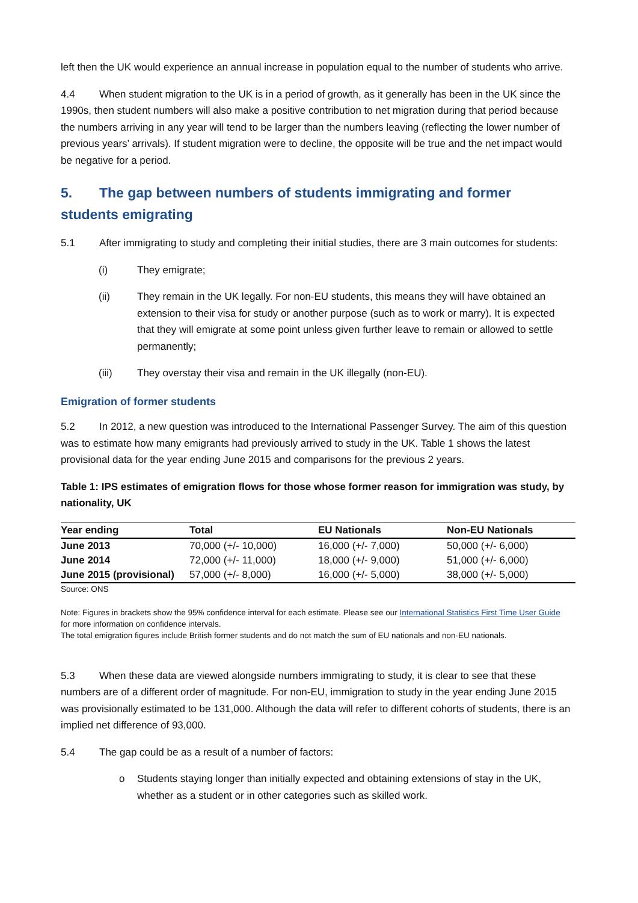left then the UK would experience an annual increase in population equal to the number of students who arrive.
4.4 When student migration to the UK is in a period of growth, as it generally has been in the UK since the 1990s, then student numbers will also make a positive contribution to net migration during that period because the numbers arriving in any year will tend to be larger than the numbers leaving (reflecting the lower number of previous years’ arrivals). If student migration were to decline, the opposite will be true and the net impact would be negative for a period.
5. The gap between numbers of students immigrating and former students emigrating
5.1 After immigrating to study and completing their initial studies, there are 3 main outcomes for students:
(i) They emigrate;
(ii) They remain in the UK legally. For non-EU students, this means they will have obtained an extension to their visa for study or another purpose (such as to work or marry). It is expected that they will emigrate at some point unless given further leave to remain or allowed to settle permanently;
(iii) They overstay their visa and remain in the UK illegally (non-EU).
Emigration of former students
5.2 In 2012, a new question was introduced to the International Passenger Survey. The aim of this question was to estimate how many emigrants had previously arrived to study in the UK. Table 1 shows the latest provisional data for the year ending June 2015 and comparisons for the previous 2 years.
Table 1: IPS estimates of emigration flows for those whose former reason for immigration was study, by nationality, UK
| Year ending | Total | EU Nationals | Non-EU Nationals |
| --- | --- | --- | --- |
| June 2013 | 70,000 (+/- 10,000) | 16,000 (+/- 7,000) | 50,000 (+/- 6,000) |
| June 2014 | 72,000 (+/- 11,000) | 18,000 (+/- 9,000) | 51,000 (+/- 6,000) |
| June 2015 (provisional) | 57,000 (+/- 8,000) | 16,000 (+/- 5,000) | 38,000 (+/- 5,000) |
Source: ONS
Note: Figures in brackets show the 95% confidence interval for each estimate. Please see our International Statistics First Time User Guide for more information on confidence intervals.
The total emigration figures include British former students and do not match the sum of EU nationals and non-EU nationals.
5.3 When these data are viewed alongside numbers immigrating to study, it is clear to see that these numbers are of a different order of magnitude. For non-EU, immigration to study in the year ending June 2015 was provisionally estimated to be 131,000. Although the data will refer to different cohorts of students, there is an implied net difference of 93,000.
5.4 The gap could be as a result of a number of factors:
o Students staying longer than initially expected and obtaining extensions of stay in the UK, whether as a student or in other categories such as skilled work.